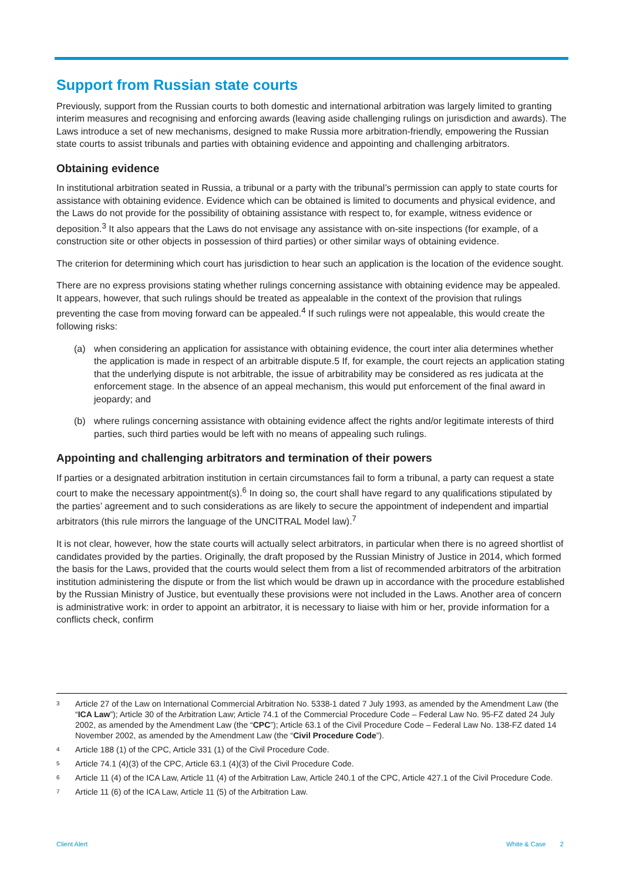Support from Russian state courts
Previously, support from the Russian courts to both domestic and international arbitration was largely limited to granting interim measures and recognising and enforcing awards (leaving aside challenging rulings on jurisdiction and awards). The Laws introduce a set of new mechanisms, designed to make Russia more arbitration-friendly, empowering the Russian state courts to assist tribunals and parties with obtaining evidence and appointing and challenging arbitrators.
Obtaining evidence
In institutional arbitration seated in Russia, a tribunal or a party with the tribunal’s permission can apply to state courts for assistance with obtaining evidence. Evidence which can be obtained is limited to documents and physical evidence, and the Laws do not provide for the possibility of obtaining assistance with respect to, for example, witness evidence or deposition.<sup>3</sup> It also appears that the Laws do not envisage any assistance with on-site inspections (for example, of a construction site or other objects in possession of third parties) or other similar ways of obtaining evidence.
The criterion for determining which court has jurisdiction to hear such an application is the location of the evidence sought.
There are no express provisions stating whether rulings concerning assistance with obtaining evidence may be appealed. It appears, however, that such rulings should be treated as appealable in the context of the provision that rulings preventing the case from moving forward can be appealed.<sup>4</sup> If such rulings were not appealable, this would create the following risks:
(a) when considering an application for assistance with obtaining evidence, the court inter alia determines whether the application is made in respect of an arbitrable dispute.5 If, for example, the court rejects an application stating that the underlying dispute is not arbitrable, the issue of arbitrability may be considered as res judicata at the enforcement stage. In the absence of an appeal mechanism, this would put enforcement of the final award in jeopardy; and
(b) where rulings concerning assistance with obtaining evidence affect the rights and/or legitimate interests of third parties, such third parties would be left with no means of appealing such rulings.
Appointing and challenging arbitrators and termination of their powers
If parties or a designated arbitration institution in certain circumstances fail to form a tribunal, a party can request a state court to make the necessary appointment(s).<sup>6</sup> In doing so, the court shall have regard to any qualifications stipulated by the parties’ agreement and to such considerations as are likely to secure the appointment of independent and impartial arbitrators (this rule mirrors the language of the UNCITRAL Model law).<sup>7</sup>
It is not clear, however, how the state courts will actually select arbitrators, in particular when there is no agreed shortlist of candidates provided by the parties. Originally, the draft proposed by the Russian Ministry of Justice in 2014, which formed the basis for the Laws, provided that the courts would select them from a list of recommended arbitrators of the arbitration institution administering the dispute or from the list which would be drawn up in accordance with the procedure established by the Russian Ministry of Justice, but eventually these provisions were not included in the Laws. Another area of concern is administrative work: in order to appoint an arbitrator, it is necessary to liaise with him or her, provide information for a conflicts check, confirm
<sup>3</sup> Article 27 of the Law on International Commercial Arbitration No. 5338-1 dated 7 July 1993, as amended by the Amendment Law (the “ICA Law”); Article 30 of the Arbitration Law; Article 74.1 of the Commercial Procedure Code – Federal Law No. 95-FZ dated 24 July 2002, as amended by the Amendment Law (the “CPC”); Article 63.1 of the Civil Procedure Code – Federal Law No. 138-FZ dated 14 November 2002, as amended by the Amendment Law (the “Civil Procedure Code”).
<sup>4</sup> Article 188 (1) of the CPC, Article 331 (1) of the Civil Procedure Code.
<sup>5</sup> Article 74.1 (4)(3) of the CPC, Article 63.1 (4)(3) of the Civil Procedure Code.
<sup>6</sup> Article 11 (4) of the ICA Law, Article 11 (4) of the Arbitration Law, Article 240.1 of the CPC, Article 427.1 of the Civil Procedure Code.
<sup>7</sup> Article 11 (6) of the ICA Law, Article 11 (5) of the Arbitration Law.
Client Alert White & Case 2